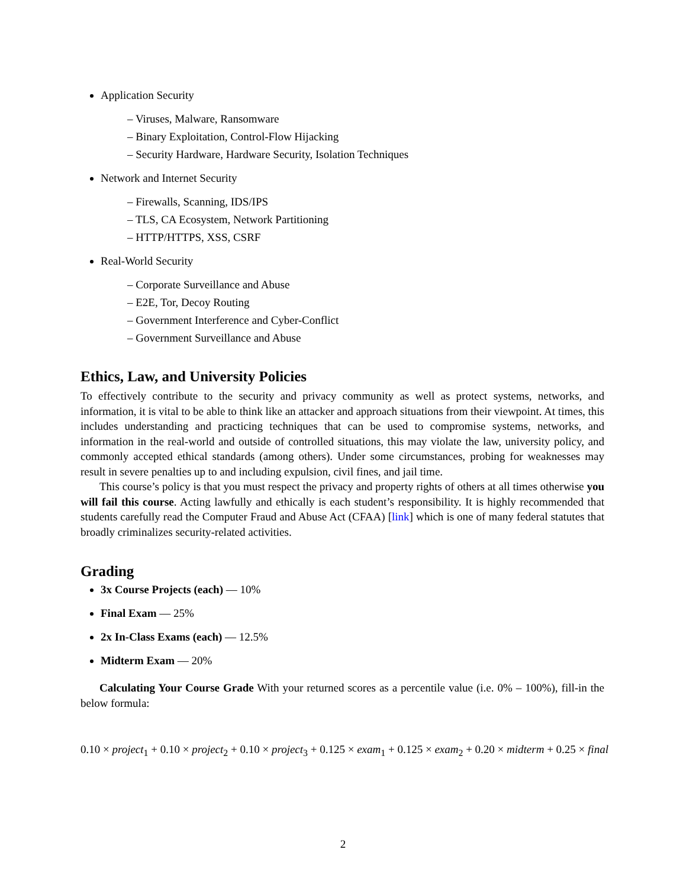Application Security
– Viruses, Malware, Ransomware
– Binary Exploitation, Control-Flow Hijacking
– Security Hardware, Hardware Security, Isolation Techniques
Network and Internet Security
– Firewalls, Scanning, IDS/IPS
– TLS, CA Ecosystem, Network Partitioning
– HTTP/HTTPS, XSS, CSRF
Real-World Security
– Corporate Surveillance and Abuse
– E2E, Tor, Decoy Routing
– Government Interference and Cyber-Conflict
– Government Surveillance and Abuse
Ethics, Law, and University Policies
To effectively contribute to the security and privacy community as well as protect systems, networks, and information, it is vital to be able to think like an attacker and approach situations from their viewpoint. At times, this includes understanding and practicing techniques that can be used to compromise systems, networks, and information in the real-world and outside of controlled situations, this may violate the law, university policy, and commonly accepted ethical standards (among others). Under some circumstances, probing for weaknesses may result in severe penalties up to and including expulsion, civil fines, and jail time.
This course’s policy is that you must respect the privacy and property rights of others at all times otherwise you will fail this course. Acting lawfully and ethically is each student’s responsibility. It is highly recommended that students carefully read the Computer Fraud and Abuse Act (CFAA) [link] which is one of many federal statutes that broadly criminalizes security-related activities.
Grading
3x Course Projects (each) — 10%
Final Exam — 25%
2x In-Class Exams (each) — 12.5%
Midterm Exam — 20%
Calculating Your Course Grade With your returned scores as a percentile value (i.e. 0% – 100%), fill-in the below formula:
0.10 × project<sub>1</sub> + 0.10 × project<sub>2</sub> + 0.10 × project<sub>3</sub> + 0.125 × exam<sub>1</sub> + 0.125 × exam<sub>2</sub> + 0.20 × midterm + 0.25 × final
2